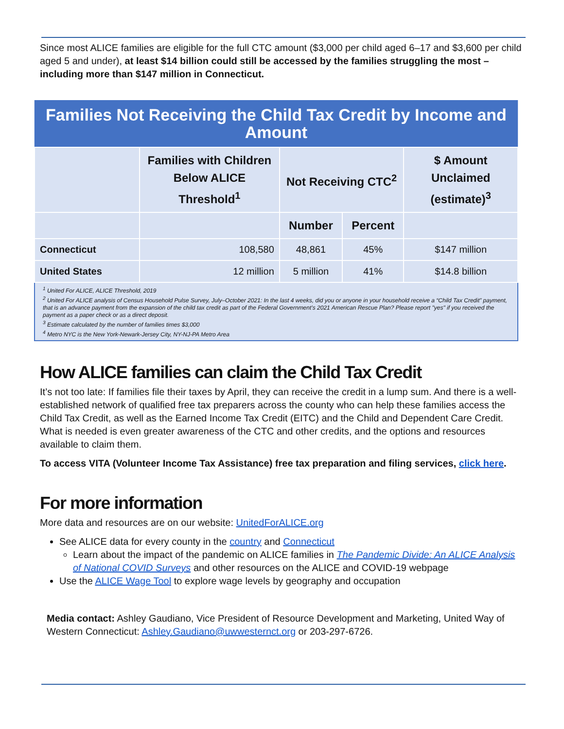Since most ALICE families are eligible for the full CTC amount ($3,000 per child aged 6–17 and $3,600 per child aged 5 and under), at least $14 billion could still be accessed by the families struggling the most – including more than $147 million in Connecticut.
| Families Not Receiving the Child Tax Credit by Income and Amount | | | | |
| --- | --- | --- | --- | --- |
| | Families with Children Below ALICE Threshold<sup>1</sup> | Not Receiving CTC<sup>2</sup> | | $ Amount Unclaimed (estimate)<sup>3</sup> |
| | | Number | Percent | |
| Connecticut | 108,580 | 48,861 | 45% | $147 million |
| United States | 12 million | 5 million | 41% | $14.8 billion |
| <sup>1</sup> United For ALICE, ALICE Threshold, 2019 <sup>2</sup> United For ALICE analysis of Census Household Pulse Survey, July–October 2021: In the last 4 weeks, did you or anyone in your household receive a “Child Tax Credit” payment, that is an advance payment from the expansion of the child tax credit as part of the Federal Government’s 2021 American Rescue Plan? Please report "yes" if you received the payment as a paper check or as a direct deposit. <sup>3</sup> Estimate calculated by the number of families times $3,000 <sup>4</sup> Metro NYC is the New York-Newark-Jersey City, NY-NJ-PA Metro Area | | | | |
How ALICE families can claim the Child Tax Credit
It’s not too late: If families file their taxes by April, they can receive the credit in a lump sum. And there is a well-established network of qualified free tax preparers across the county who can help these families access the Child Tax Credit, as well as the Earned Income Tax Credit (EITC) and the Child and Dependent Care Credit. What is needed is even greater awareness of the CTC and other credits, and the options and resources available to claim them.
To access VITA (Volunteer Income Tax Assistance) free tax preparation and filing services, click here.
For more information
More data and resources are on our website: UnitedForALICE.org
See ALICE data for every county in the country and Connecticut
Learn about the impact of the pandemic on ALICE families in The Pandemic Divide: An ALICE Analysis of National COVID Surveys and other resources on the ALICE and COVID-19 webpage
Use the ALICE Wage Tool to explore wage levels by geography and occupation
Media contact: Ashley Gaudiano, Vice President of Resource Development and Marketing, United Way of Western Connecticut: Ashley.Gaudiano@uwwesternct.org or 203-297-6726.